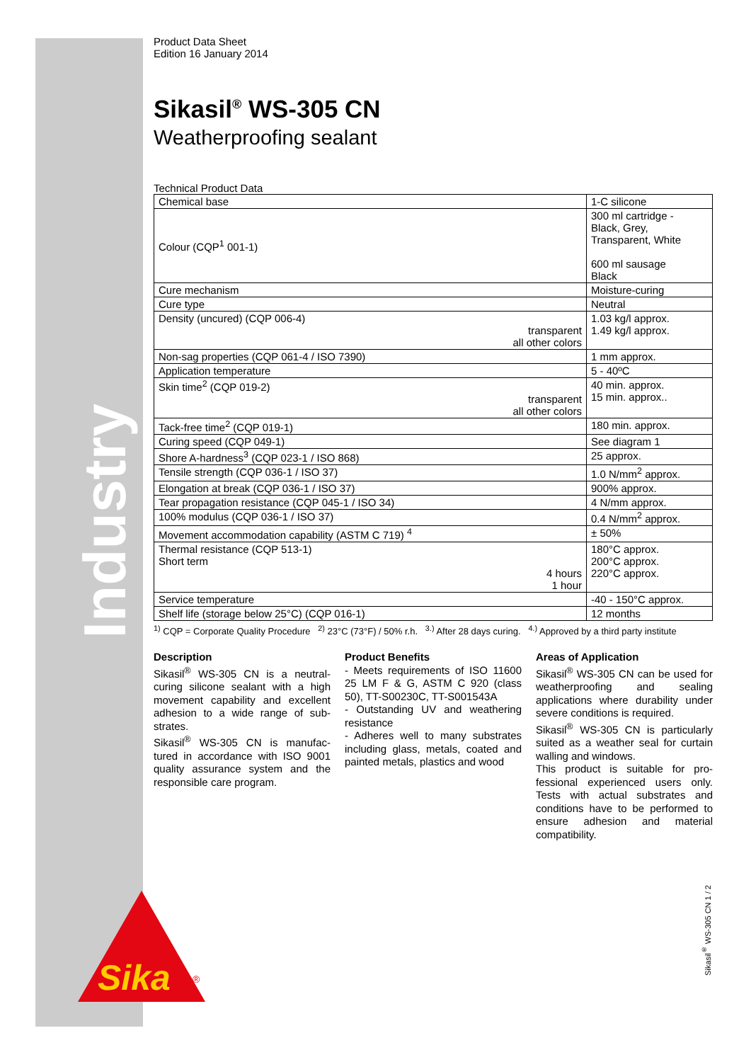Industry
Sika
®
Product Data Sheet
Edition 16 January 2014
Sikasil<sup>®</sup> WS-305 CN
Weatherproofing sealant
Technical Product Data
| Chemical base | 1-C silicone |
| Colour (CQP<sup>1</sup> 001-1) | 300 ml cartridge - Black, Grey, Transparent, White 600 ml sausage Black |
| Cure mechanism | Moisture-curing |
| Cure type | Neutral |
| Density (uncured) (CQP 006-4) transparent all other colors | 1.03 kg/l approx. 1.49 kg/l approx. |
| Non-sag properties (CQP 061-4 / ISO 7390) | 1 mm approx. |
| Application temperature | 5 - 40ºC |
| Skin time<sup>2</sup> (CQP 019-2) transparent all other colors | 40 min. approx. 15 min. approx.. |
| Tack-free time<sup>2</sup> (CQP 019-1) | 180 min. approx. |
| Curing speed (CQP 049-1) | See diagram 1 |
| Shore A-hardness<sup>3</sup> (CQP 023-1 / ISO 868) | 25 approx. |
| Tensile strength (CQP 036-1 / ISO 37) | 1.0 N/mm<sup>2</sup> approx. |
| Elongation at break (CQP 036-1 / ISO 37) | 900% approx. |
| Tear propagation resistance (CQP 045-1 / ISO 34) | 4 N/mm approx. |
| 100% modulus (CQP 036-1 / ISO 37) | 0.4 N/mm<sup>2</sup> approx. |
| Movement accommodation capability (ASTM C 719) <sup>4</sup> | ± 50% |
| Thermal resistance (CQP 513-1) Short term 4 hours 1 hour | 180°C approx. 200°C approx. 220°C approx. |
| Service temperature | -40 - 150°C approx. |
| Shelf life (storage below 25°C) (CQP 016-1) | 12 months |
<sup>1)</sup> CQP = Corporate Quality Procedure <sup>2)</sup> 23°C (73°F) / 50% r.h. <sup>3.)</sup> After 28 days curing. <sup>4.)</sup> Approved by a third party institute
Description
Sikasil<sup>®</sup> WS-305 CN is a neutral-curing silicone sealant with a high movement capability and excellent adhesion to a wide range of sub-strates.
Sikasil<sup>®</sup> WS-305 CN is manufac-tured in accordance with ISO 9001 quality assurance system and the responsible care program.
Product Benefits
- Meets requirements of ISO 11600 25 LM F & G, ASTM C 920 (class 50), TT-S00230C, TT-S001543A
- Outstanding UV and weathering resistance
- Adheres well to many substrates including glass, metals, coated and painted metals, plastics and wood
Areas of Application
Sikasil<sup>®</sup> WS-305 CN can be used for weatherproofing and sealing applications where durability under severe conditions is required.
Sikasil<sup>®</sup> WS-305 CN is particularly suited as a weather seal for curtain walling and windows.
This product is suitable for pro-fessional experienced users only. Tests with actual substrates and conditions have to be performed to ensure adhesion and material compatibility.
Sikasil<sup>®</sup> WS-305 CN 1 / 2